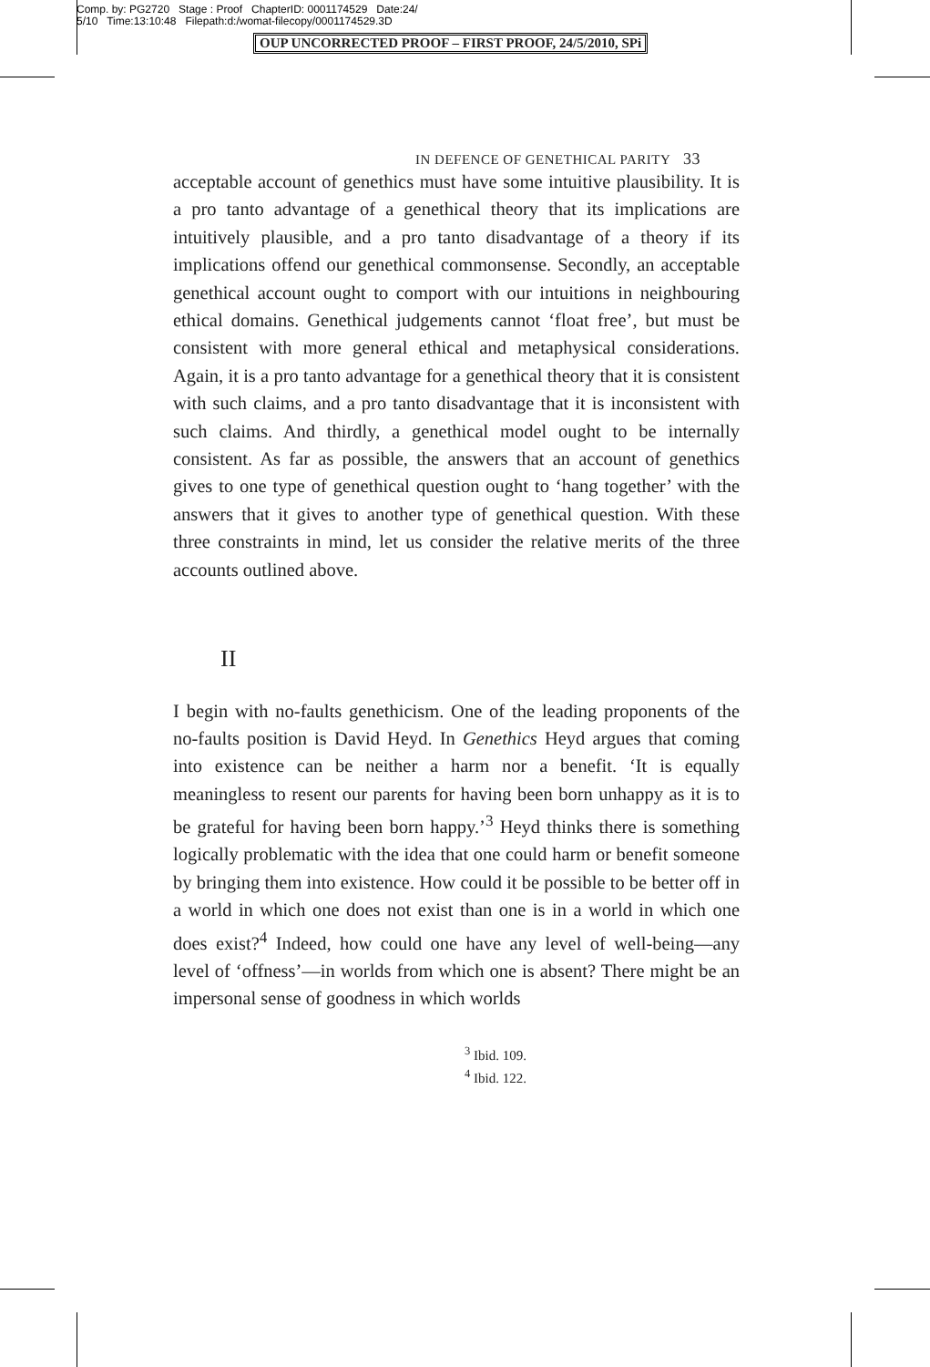Comp. by: PG2720 Stage : Proof ChapterID: 0001174529 Date:24/
5/10 Time:13:10:48 Filepath:d:/womat-filecopy/0001174529.3D
OUP UNCORRECTED PROOF – FIRST PROOF, 24/5/2010, SPi
IN DEFENCE OF GENETHICAL PARITY 33
acceptable account of genethics must have some intuitive plausibility. It is a pro tanto advantage of a genethical theory that its implications are intuitively plausible, and a pro tanto disadvantage of a theory if its implications offend our genethical commonsense. Secondly, an acceptable genethical account ought to comport with our intuitions in neighbouring ethical domains. Genethical judgements cannot ‘float free’, but must be consistent with more general ethical and metaphysical considerations. Again, it is a pro tanto advantage for a genethical theory that it is consistent with such claims, and a pro tanto disadvantage that it is inconsistent with such claims. And thirdly, a genethical model ought to be internally consistent. As far as possible, the answers that an account of genethics gives to one type of genethical question ought to ‘hang together’ with the answers that it gives to another type of genethical question. With these three constraints in mind, let us consider the relative merits of the three accounts outlined above.
II
I begin with no-faults genethicism. One of the leading proponents of the no-faults position is David Heyd. In Genethics Heyd argues that coming into existence can be neither a harm nor a benefit. ‘It is equally meaningless to resent our parents for having been born unhappy as it is to be grateful for having been born happy.’<sup>3</sup> Heyd thinks there is something logically problematic with the idea that one could harm or benefit someone by bringing them into existence. How could it be possible to be better off in a world in which one does not exist than one is in a world in which one does exist?<sup>4</sup> Indeed, how could one have any level of well-being—any level of ‘offness’—in worlds from which one is absent? There might be an impersonal sense of goodness in which worlds
<sup>3</sup> Ibid. 109.
<sup>4</sup> Ibid. 122.